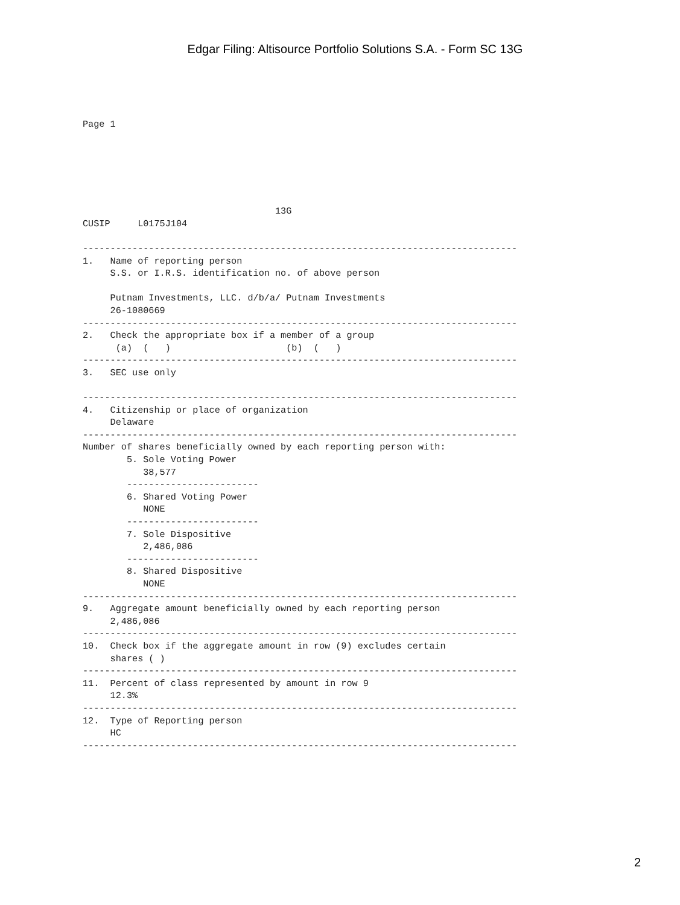Edgar Filing: Altisource Portfolio Solutions S.A. - Form SC 13G
Page 1






                                   13G
CUSIP     L0175J104

-------------------------------------------------------------------------------
1.   Name of reporting person
     S.S. or I.R.S. identification no. of above person

     Putnam Investments, LLC. d/b/a/ Putnam Investments
     26-1080669
-------------------------------------------------------------------------------
2.   Check the appropriate box if a member of a group
      (a)  (   )                     (b)  (   )
-------------------------------------------------------------------------------
3.   SEC use only

-------------------------------------------------------------------------------
4.   Citizenship or place of organization
     Delaware
-------------------------------------------------------------------------------
Number of shares beneficially owned by each reporting person with:
        5. Sole Voting Power
           38,577
        ------------------------
        6. Shared Voting Power
           NONE
        ------------------------
        7. Sole Dispositive
           2,486,086
        ------------------------
        8. Shared Dispositive
           NONE
-------------------------------------------------------------------------------
9.   Aggregate amount beneficially owned by each reporting person
     2,486,086
-------------------------------------------------------------------------------
10.  Check box if the aggregate amount in row (9) excludes certain
     shares ( )
-------------------------------------------------------------------------------
11.  Percent of class represented by amount in row 9
     12.3%
-------------------------------------------------------------------------------
12.  Type of Reporting person
     HC
-------------------------------------------------------------------------------
2